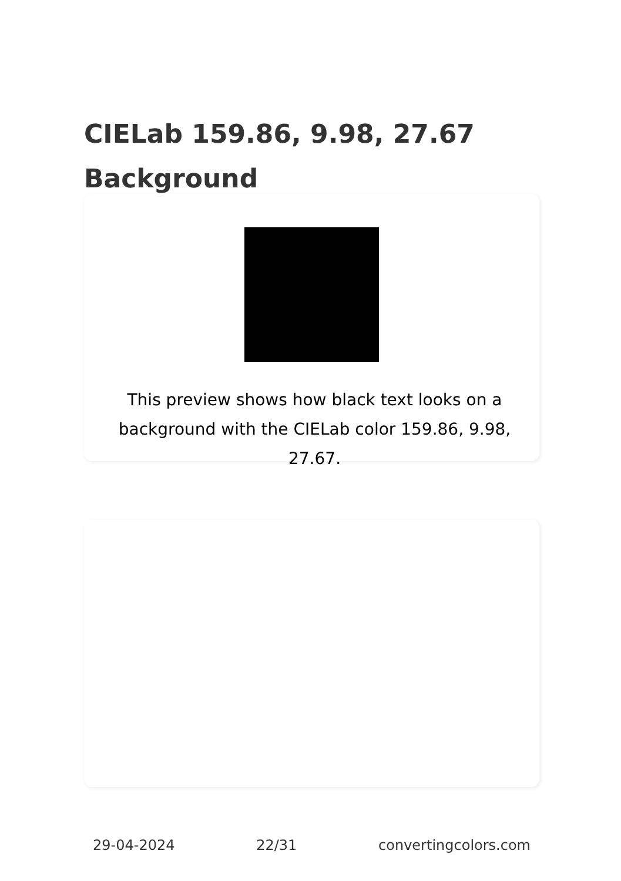CIELab 159.86, 9.98, 27.67
Background
This preview shows how black text looks on a background with the CIELab color 159.86, 9.98, 27.67.
29-04-2024 22/31 convertingcolors.com